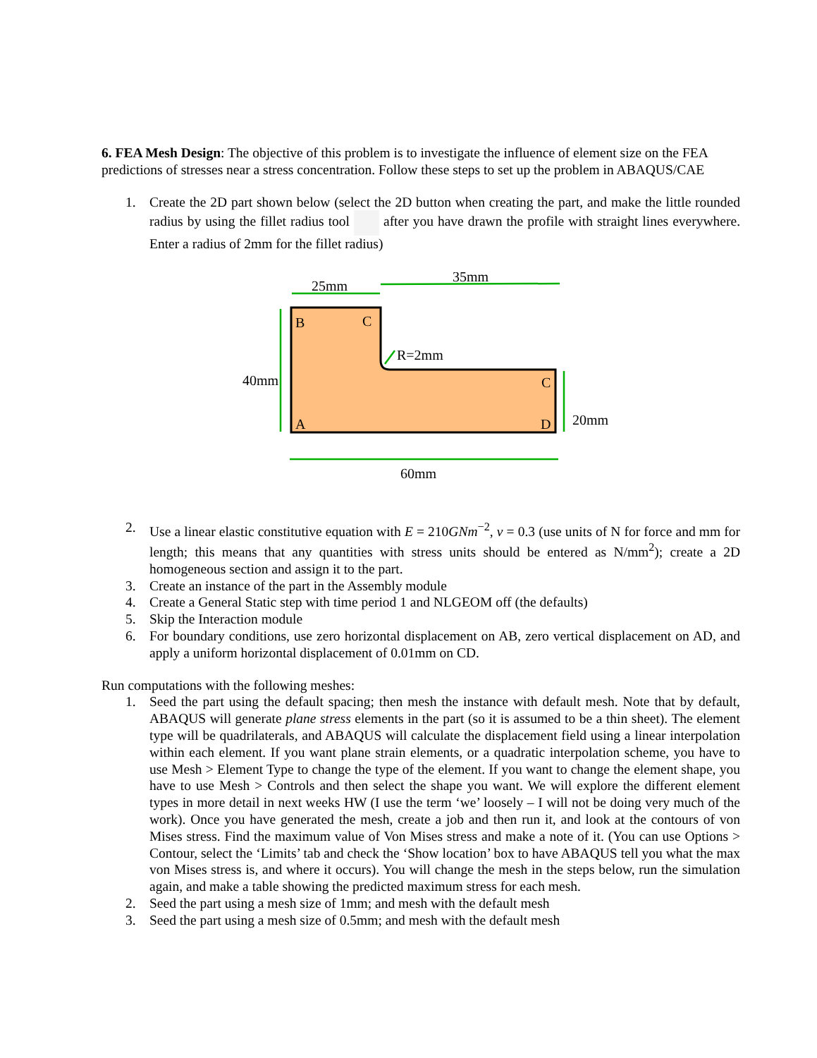6. FEA Mesh Design: The objective of this problem is to investigate the influence of element size on the FEA predictions of stresses near a stress concentration. Follow these steps to set up the problem in ABAQUS/CAE
1. Create the 2D part shown below (select the 2D button when creating the part, and make the little rounded radius by using the fillet radius tool after you have drawn the profile with straight lines everywhere. Enter a radius of 2mm for the fillet radius)
25mm
35mm
B
C
R=2mm
40mm
C
20mm
A
D
60mm
2. Use a linear elastic constitutive equation with E = 210GNm<sup>−2</sup>, ν = 0.3 (use units of N for force and mm for length; this means that any quantities with stress units should be entered as N/mm<sup>2</sup>); create a 2D homogeneous section and assign it to the part.
3. Create an instance of the part in the Assembly module
4. Create a General Static step with time period 1 and NLGEOM off (the defaults)
5. Skip the Interaction module
6. For boundary conditions, use zero horizontal displacement on AB, zero vertical displacement on AD, and apply a uniform horizontal displacement of 0.01mm on CD.
Run computations with the following meshes:
1. Seed the part using the default spacing; then mesh the instance with default mesh. Note that by default, ABAQUS will generate plane stress elements in the part (so it is assumed to be a thin sheet). The element type will be quadrilaterals, and ABAQUS will calculate the displacement field using a linear interpolation within each element. If you want plane strain elements, or a quadratic interpolation scheme, you have to use Mesh > Element Type to change the type of the element. If you want to change the element shape, you have to use Mesh > Controls and then select the shape you want. We will explore the different element types in more detail in next weeks HW (I use the term ‘we’ loosely – I will not be doing very much of the work). Once you have generated the mesh, create a job and then run it, and look at the contours of von Mises stress. Find the maximum value of Von Mises stress and make a note of it. (You can use Options > Contour, select the ‘Limits’ tab and check the ‘Show location’ box to have ABAQUS tell you what the max von Mises stress is, and where it occurs). You will change the mesh in the steps below, run the simulation again, and make a table showing the predicted maximum stress for each mesh.
2. Seed the part using a mesh size of 1mm; and mesh with the default mesh
3. Seed the part using a mesh size of 0.5mm; and mesh with the default mesh